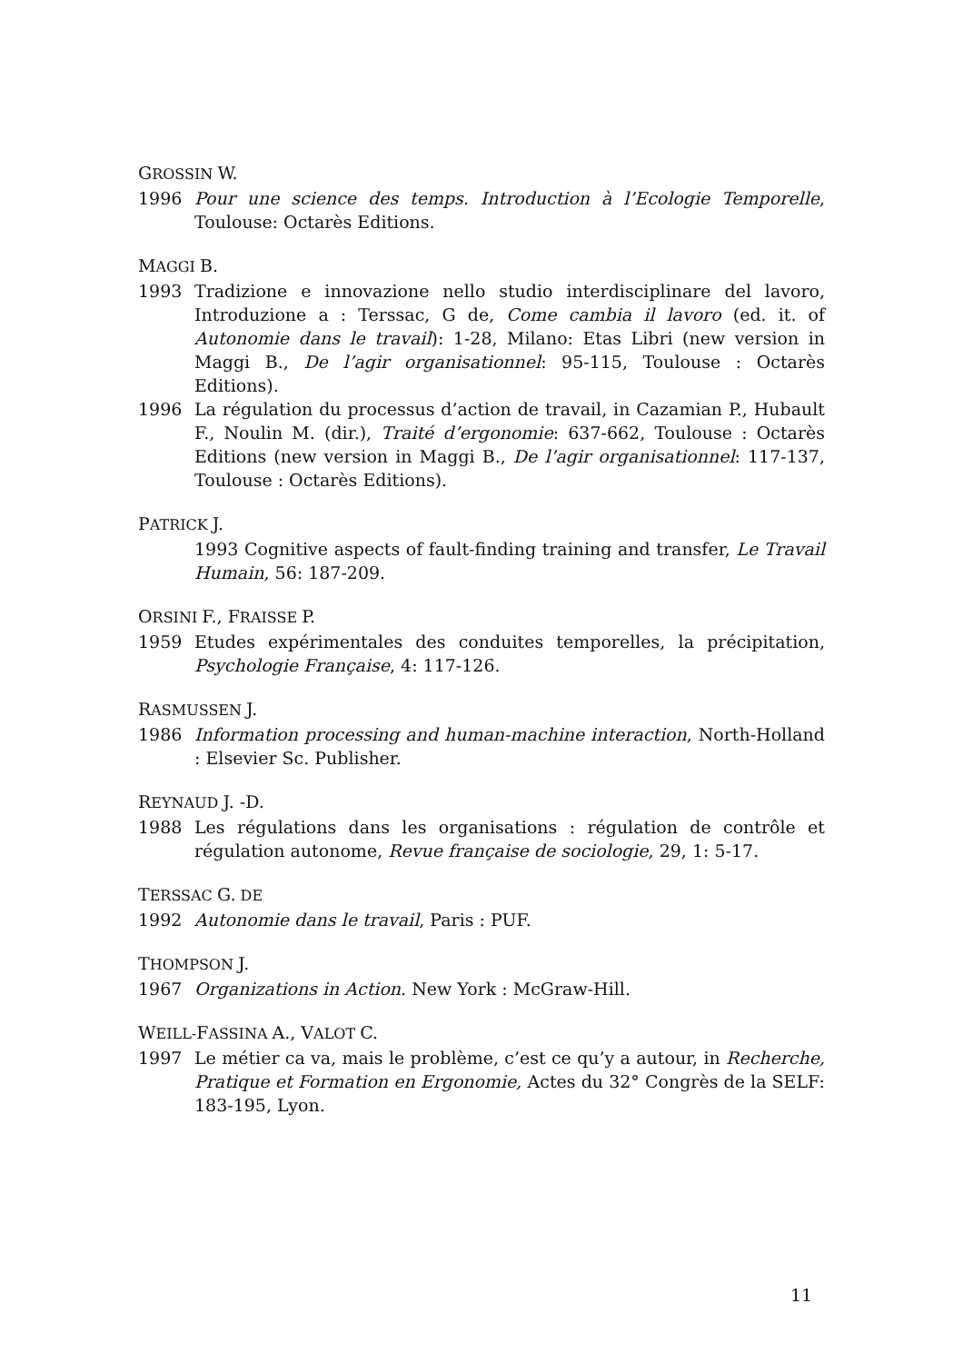GROSSIN W.
1996 Pour une science des temps. Introduction à l’Ecologie Temporelle, Toulouse: Octarès Editions.
MAGGI B.
1993 Tradizione e innovazione nello studio interdisciplinare del lavoro, Introduzione a : Terssac, G de, Come cambia il lavoro (ed. it. of Autonomie dans le travail): 1-28, Milano: Etas Libri (new version in Maggi B., De l’agir organisationnel: 95-115, Toulouse : Octarès Editions).
1996 La régulation du processus d’action de travail, in Cazamian P., Hubault F., Noulin M. (dir.), Traité d’ergonomie: 637-662, Toulouse : Octarès Editions (new version in Maggi B., De l’agir organisationnel: 117-137, Toulouse : Octarès Editions).
PATRICK J.
1993 Cognitive aspects of fault-finding training and transfer, Le Travail Humain, 56: 187-209.
ORSINI F., FRAISSE P.
1959 Etudes expérimentales des conduites temporelles, la précipitation, Psychologie Française, 4: 117-126.
RASMUSSEN J.
1986 Information processing and human-machine interaction, North-Holland : Elsevier Sc. Publisher.
REYNAUD J. -D.
1988 Les régulations dans les organisations : régulation de contrôle et régulation autonome, Revue française de sociologie, 29, 1: 5-17.
TERSSAC G. DE
1992 Autonomie dans le travail, Paris : PUF.
THOMPSON J.
1967 Organizations in Action. New York : McGraw-Hill.
WEILL-FASSINA A., VALOT C.
1997 Le métier ca va, mais le problème, c’est ce qu’y a autour, in Recherche, Pratique et Formation en Ergonomie, Actes du 32° Congrès de la SELF: 183-195, Lyon.
11